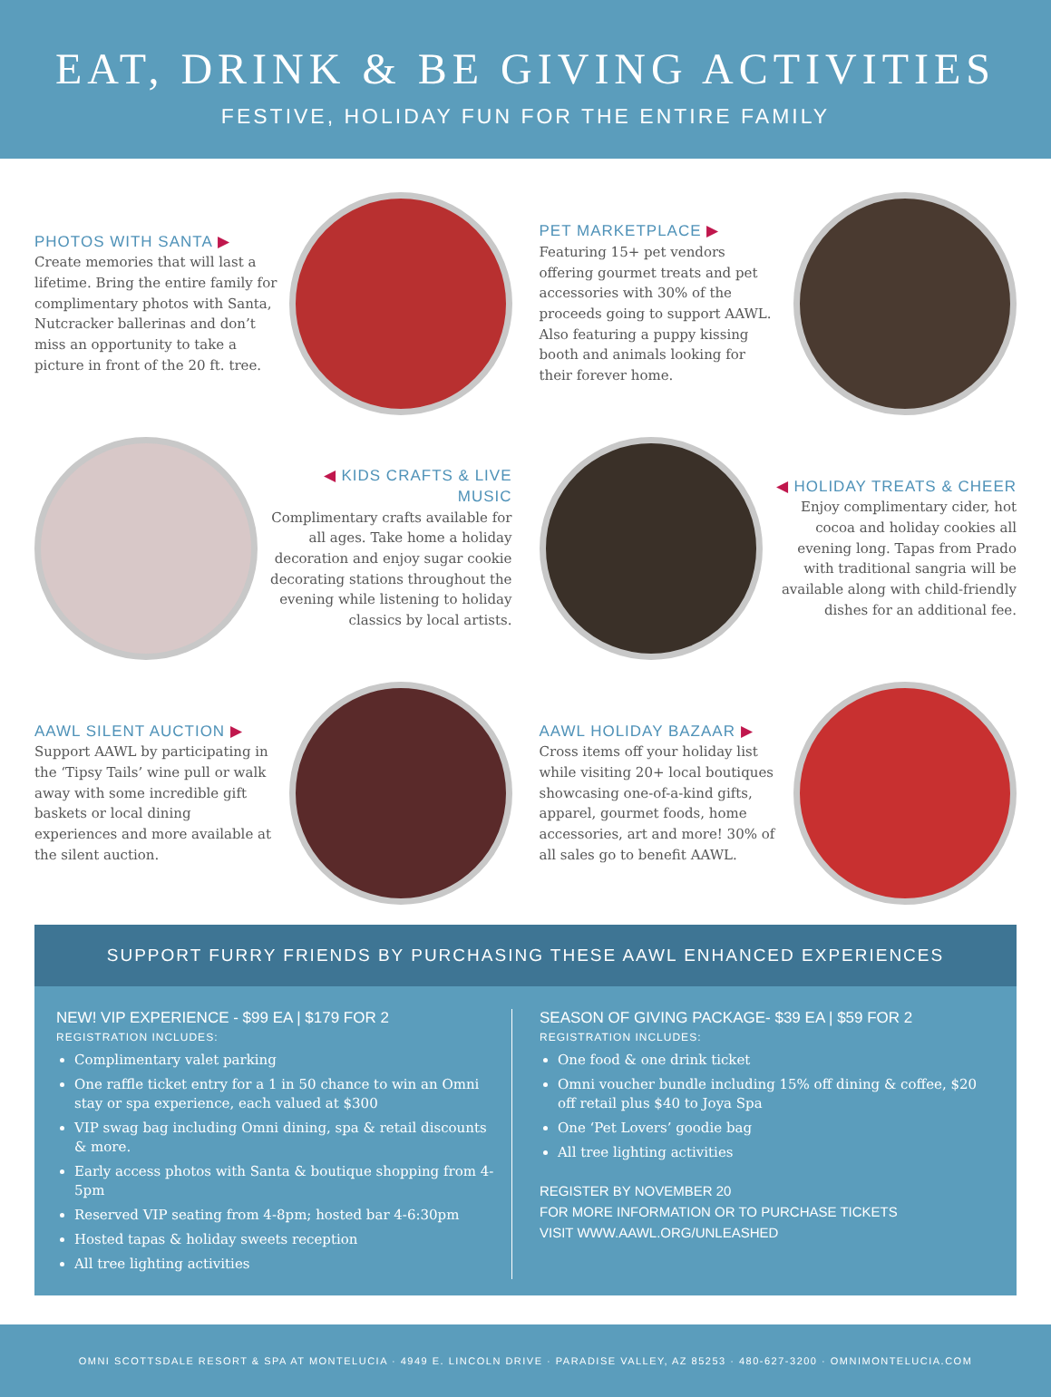EAT, DRINK & BE GIVING ACTIVITIES
FESTIVE, HOLIDAY FUN FOR THE ENTIRE FAMILY
PHOTOS WITH SANTA ▶
Create memories that will last a lifetime. Bring the entire family for complimentary photos with Santa, Nutcracker ballerinas and don’t miss an opportunity to take a picture in front of the 20 ft. tree.
PET MARKETPLACE ▶
Featuring 15+ pet vendors offering gourmet treats and pet accessories with 30% of the proceeds going to support AAWL. Also featuring a puppy kissing booth and animals looking for their forever home.
◀ KIDS CRAFTS & LIVE MUSIC
Complimentary crafts available for all ages. Take home a holiday decoration and enjoy sugar cookie decorating stations throughout the evening while listening to holiday classics by local artists.
◀ HOLIDAY TREATS & CHEER
Enjoy complimentary cider, hot cocoa and holiday cookies all evening long. Tapas from Prado with traditional sangria will be available along with child-friendly dishes for an additional fee.
AAWL SILENT AUCTION ▶
Support AAWL by participating in the ‘Tipsy Tails’ wine pull or walk away with some incredible gift baskets or local dining experiences and more available at the silent auction.
AAWL HOLIDAY BAZAAR ▶
Cross items off your holiday list while visiting 20+ local boutiques showcasing one-of-a-kind gifts, apparel, gourmet foods, home accessories, art and more! 30% of all sales go to benefit AAWL.
SUPPORT FURRY FRIENDS BY PURCHASING THESE AAWL ENHANCED EXPERIENCES
NEW! VIP EXPERIENCE - $99 EA | $179 FOR 2
REGISTRATION INCLUDES:
Complimentary valet parking
One raffle ticket entry for a 1 in 50 chance to win an Omni stay or spa experience, each valued at $300
VIP swag bag including Omni dining, spa & retail discounts & more.
Early access photos with Santa & boutique shopping from 4-5pm
Reserved VIP seating from 4-8pm; hosted bar 4-6:30pm
Hosted tapas & holiday sweets reception
All tree lighting activities
SEASON OF GIVING PACKAGE- $39 EA | $59 FOR 2
REGISTRATION INCLUDES:
One food & one drink ticket
Omni voucher bundle including 15% off dining & coffee, $20 off retail plus $40 to Joya Spa
One ‘Pet Lovers’ goodie bag
All tree lighting activities
REGISTER BY NOVEMBER 20
FOR MORE INFORMATION OR TO PURCHASE TICKETS
VISIT WWW.AAWL.ORG/UNLEASHED
OMNI SCOTTSDALE RESORT & SPA AT MONTELUCIA · 4949 E. LINCOLN DRIVE · PARADISE VALLEY, AZ 85253 · 480-627-3200 · OMNIMONTELUCIA.COM